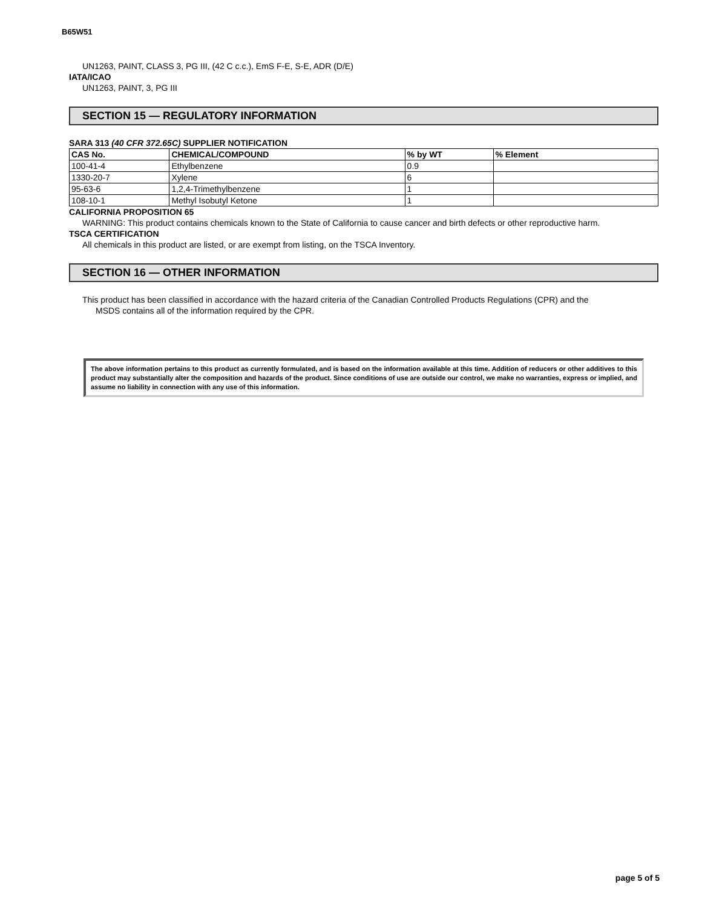B65W51
UN1263, PAINT, CLASS 3, PG III, (42 C c.c.), EmS F-E, S-E, ADR (D/E)
IATA/ICAO
UN1263, PAINT, 3, PG III
SECTION 15 — REGULATORY INFORMATION
SARA 313 (40 CFR 372.65C) SUPPLIER NOTIFICATION
| CAS No. | CHEMICAL/COMPOUND | % by WT | % Element |
| --- | --- | --- | --- |
| 100-41-4 | Ethylbenzene | 0.9 | |
| 1330-20-7 | Xylene | 6 | |
| 95-63-6 | 1,2,4-Trimethylbenzene | 1 | |
| 108-10-1 | Methyl Isobutyl Ketone | 1 | |
CALIFORNIA PROPOSITION 65
WARNING: This product contains chemicals known to the State of California to cause cancer and birth defects or other reproductive harm.
TSCA CERTIFICATION
All chemicals in this product are listed, or are exempt from listing, on the TSCA Inventory.
SECTION 16 — OTHER INFORMATION
This product has been classified in accordance with the hazard criteria of the Canadian Controlled Products Regulations (CPR) and the
MSDS contains all of the information required by the CPR.
The above information pertains to this product as currently formulated, and is based on the information available at this time. Addition of reducers or other additives to this product may substantially alter the composition and hazards of the product. Since conditions of use are outside our control, we make no warranties, express or implied, and assume no liability in connection with any use of this information.
page 5 of 5